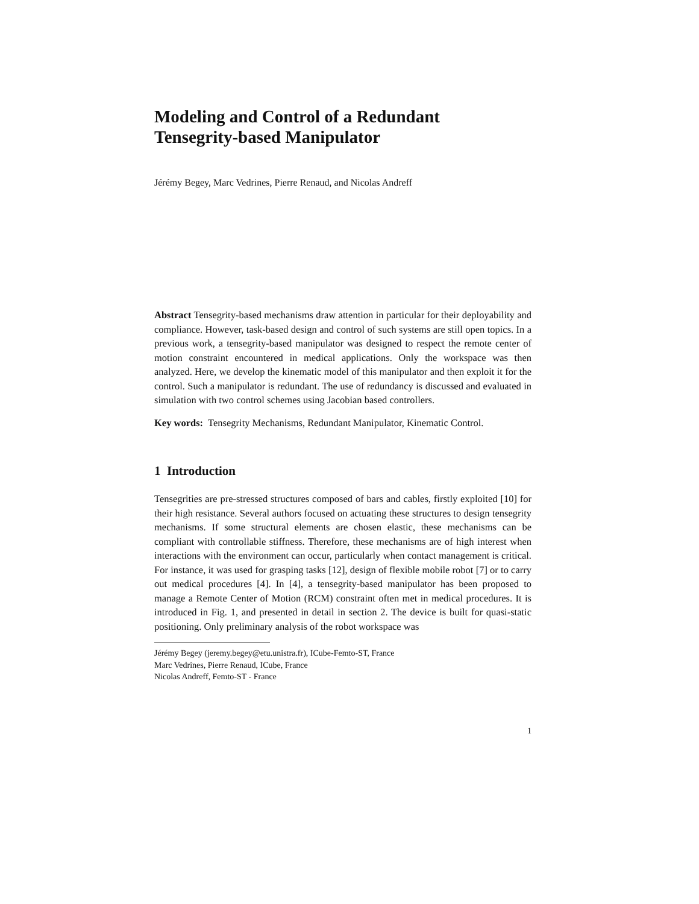Modeling and Control of a Redundant
Tensegrity-based Manipulator
Jérémy Begey, Marc Vedrines, Pierre Renaud, and Nicolas Andreff
Abstract Tensegrity-based mechanisms draw attention in particular for their deployability and compliance. However, task-based design and control of such systems are still open topics. In a previous work, a tensegrity-based manipulator was designed to respect the remote center of motion constraint encountered in medical applications. Only the workspace was then analyzed. Here, we develop the kinematic model of this manipulator and then exploit it for the control. Such a manipulator is redundant. The use of redundancy is discussed and evaluated in simulation with two control schemes using Jacobian based controllers.
Key words: Tensegrity Mechanisms, Redundant Manipulator, Kinematic Control.
1 Introduction
Tensegrities are pre-stressed structures composed of bars and cables, firstly exploited [10] for their high resistance. Several authors focused on actuating these structures to design tensegrity mechanisms. If some structural elements are chosen elastic, these mechanisms can be compliant with controllable stiffness. Therefore, these mechanisms are of high interest when interactions with the environment can occur, particularly when contact management is critical. For instance, it was used for grasping tasks [12], design of flexible mobile robot [7] or to carry out medical procedures [4]. In [4], a tensegrity-based manipulator has been proposed to manage a Remote Center of Motion (RCM) constraint often met in medical procedures. It is introduced in Fig. 1, and presented in detail in section 2. The device is built for quasi-static positioning. Only preliminary analysis of the robot workspace was
Jérémy Begey (jeremy.begey@etu.unistra.fr), ICube-Femto-ST, France
Marc Vedrines, Pierre Renaud, ICube, France
Nicolas Andreff, Femto-ST - France
1